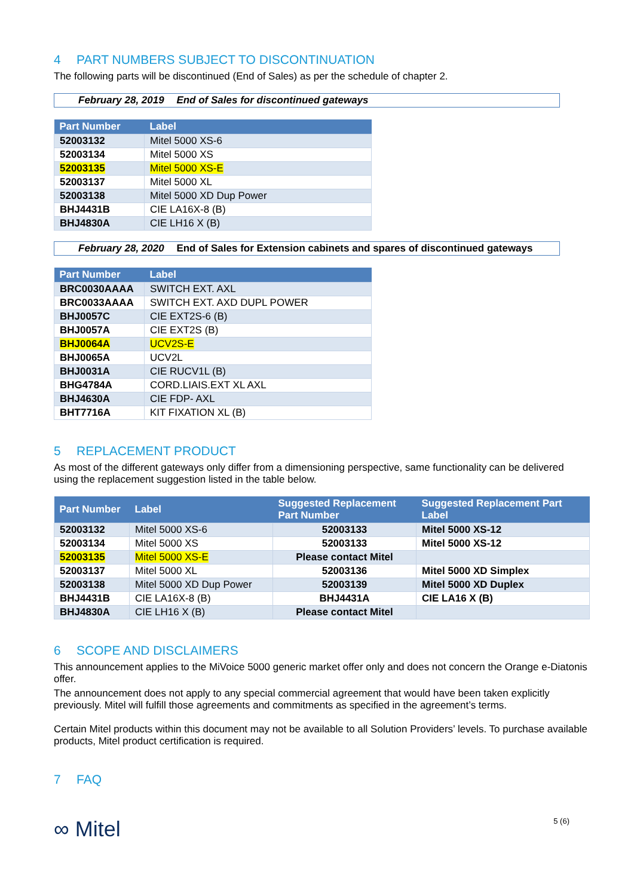4 PART NUMBERS SUBJECT TO DISCONTINUATION
The following parts will be discontinued (End of Sales) as per the schedule of chapter 2.
February 28, 2019 End of Sales for discontinued gateways
| Part Number | Label |
| --- | --- |
| 52003132 | Mitel 5000 XS-6 |
| 52003134 | Mitel 5000 XS |
| 52003135 | Mitel 5000 XS-E |
| 52003137 | Mitel 5000 XL |
| 52003138 | Mitel 5000 XD Dup Power |
| BHJ4431B | CIE LA16X-8 (B) |
| BHJ4830A | CIE LH16 X (B) |
February 28, 2020 End of Sales for Extension cabinets and spares of discontinued gateways
| Part Number | Label |
| --- | --- |
| BRC0030AAAA | SWITCH EXT. AXL |
| BRC0033AAAA | SWITCH EXT. AXD DUPL POWER |
| BHJ0057C | CIE EXT2S-6 (B) |
| BHJ0057A | CIE EXT2S (B) |
| BHJ0064A | UCV2S-E |
| BHJ0065A | UCV2L |
| BHJ0031A | CIE RUCV1L (B) |
| BHG4784A | CORD.LIAIS.EXT XL AXL |
| BHJ4630A | CIE FDP- AXL |
| BHT7716A | KIT FIXATION XL (B) |
5 REPLACEMENT PRODUCT
As most of the different gateways only differ from a dimensioning perspective, same functionality can be delivered using the replacement suggestion listed in the table below.
| Part Number | Label | Suggested Replacement Part Number | Suggested Replacement Part Label |
| --- | --- | --- | --- |
| 52003132 | Mitel 5000 XS-6 | 52003133 | Mitel 5000 XS-12 |
| 52003134 | Mitel 5000 XS | 52003133 | Mitel 5000 XS-12 |
| 52003135 | Mitel 5000 XS-E | Please contact Mitel | |
| 52003137 | Mitel 5000 XL | 52003136 | Mitel 5000 XD Simplex |
| 52003138 | Mitel 5000 XD Dup Power | 52003139 | Mitel 5000 XD Duplex |
| BHJ4431B | CIE LA16X-8 (B) | BHJ4431A | CIE LA16 X (B) |
| BHJ4830A | CIE LH16 X (B) | Please contact Mitel | |
6 SCOPE AND DISCLAIMERS
This announcement applies to the MiVoice 5000 generic market offer only and does not concern the Orange e-Diatonis offer.
The announcement does not apply to any special commercial agreement that would have been taken explicitly previously. Mitel will fulfill those agreements and commitments as specified in the agreement’s terms.
Certain Mitel products within this document may not be available to all Solution Providers’ levels. To purchase available products, Mitel product certification is required.
7 FAQ
∞ Mitel
5 (6)